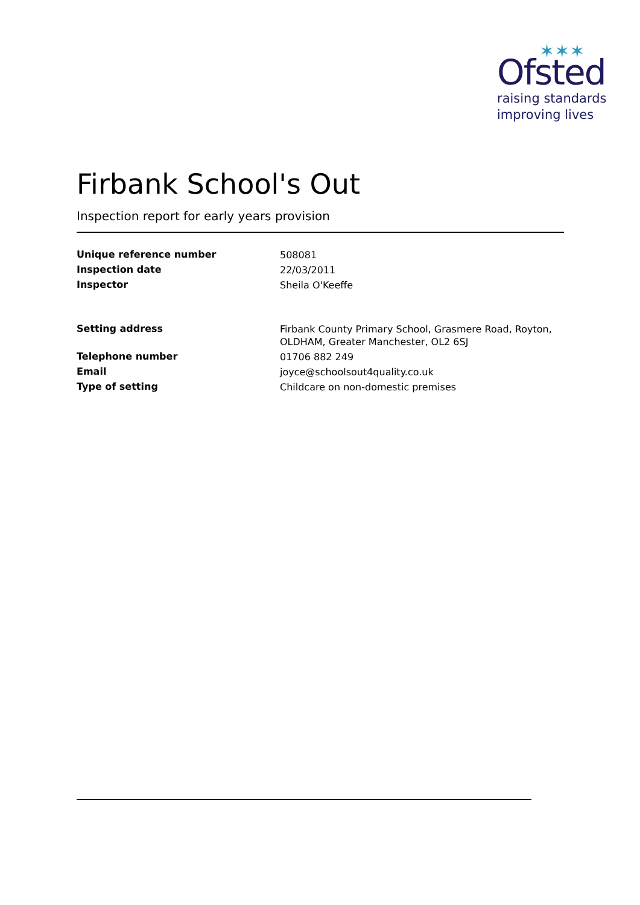✶✶✶
Ofsted
raising standards
improving lives
Firbank School's Out
Inspection report for early years provision
| Unique reference number | 508081 |
| Inspection date | 22/03/2011 |
| Inspector | Sheila O'Keeffe |
| Setting address | Firbank County Primary School, Grasmere Road, Royton, OLDHAM, Greater Manchester, OL2 6SJ |
| Telephone number | 01706 882 249 |
| Email | joyce@schoolsout4quality.co.uk |
| Type of setting | Childcare on non-domestic premises |